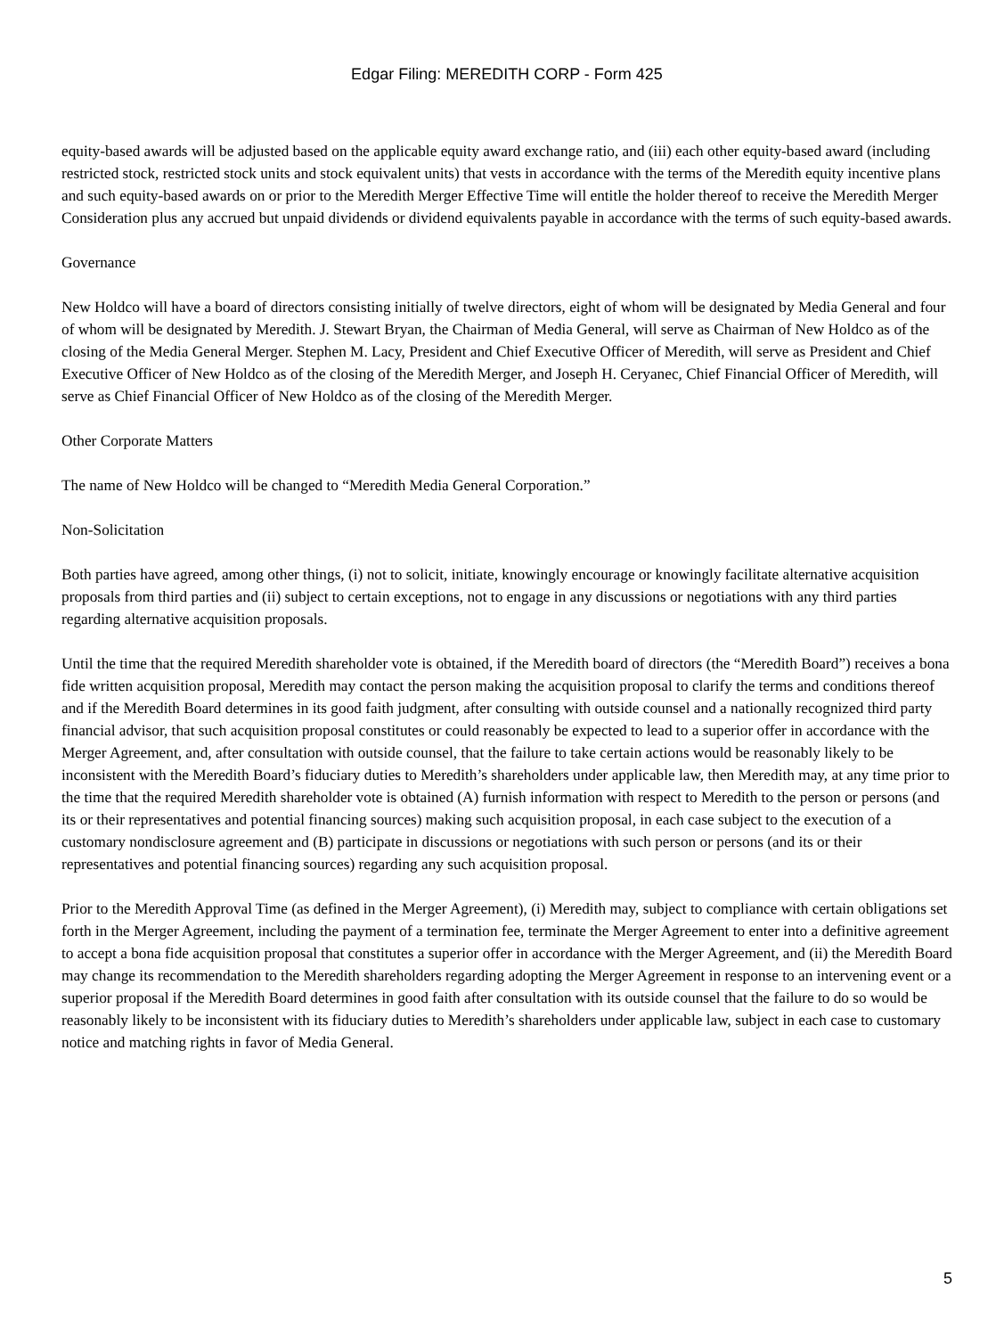Edgar Filing: MEREDITH CORP - Form 425
equity-based awards will be adjusted based on the applicable equity award exchange ratio, and (iii) each other equity-based award (including restricted stock, restricted stock units and stock equivalent units) that vests in accordance with the terms of the Meredith equity incentive plans and such equity-based awards on or prior to the Meredith Merger Effective Time will entitle the holder thereof to receive the Meredith Merger Consideration plus any accrued but unpaid dividends or dividend equivalents payable in accordance with the terms of such equity-based awards.
Governance
New Holdco will have a board of directors consisting initially of twelve directors, eight of whom will be designated by Media General and four of whom will be designated by Meredith. J. Stewart Bryan, the Chairman of Media General, will serve as Chairman of New Holdco as of the closing of the Media General Merger. Stephen M. Lacy, President and Chief Executive Officer of Meredith, will serve as President and Chief Executive Officer of New Holdco as of the closing of the Meredith Merger, and Joseph H. Ceryanec, Chief Financial Officer of Meredith, will serve as Chief Financial Officer of New Holdco as of the closing of the Meredith Merger.
Other Corporate Matters
The name of New Holdco will be changed to “Meredith Media General Corporation.”
Non-Solicitation
Both parties have agreed, among other things, (i) not to solicit, initiate, knowingly encourage or knowingly facilitate alternative acquisition proposals from third parties and (ii) subject to certain exceptions, not to engage in any discussions or negotiations with any third parties regarding alternative acquisition proposals.
Until the time that the required Meredith shareholder vote is obtained, if the Meredith board of directors (the “Meredith Board”) receives a bona fide written acquisition proposal, Meredith may contact the person making the acquisition proposal to clarify the terms and conditions thereof and if the Meredith Board determines in its good faith judgment, after consulting with outside counsel and a nationally recognized third party financial advisor, that such acquisition proposal constitutes or could reasonably be expected to lead to a superior offer in accordance with the Merger Agreement, and, after consultation with outside counsel, that the failure to take certain actions would be reasonably likely to be inconsistent with the Meredith Board’s fiduciary duties to Meredith’s shareholders under applicable law, then Meredith may, at any time prior to the time that the required Meredith shareholder vote is obtained (A) furnish information with respect to Meredith to the person or persons (and its or their representatives and potential financing sources) making such acquisition proposal, in each case subject to the execution of a customary nondisclosure agreement and (B) participate in discussions or negotiations with such person or persons (and its or their representatives and potential financing sources) regarding any such acquisition proposal.
Prior to the Meredith Approval Time (as defined in the Merger Agreement), (i) Meredith may, subject to compliance with certain obligations set forth in the Merger Agreement, including the payment of a termination fee, terminate the Merger Agreement to enter into a definitive agreement to accept a bona fide acquisition proposal that constitutes a superior offer in accordance with the Merger Agreement, and (ii) the Meredith Board may change its recommendation to the Meredith shareholders regarding adopting the Merger Agreement in response to an intervening event or a superior proposal if the Meredith Board determines in good faith after consultation with its outside counsel that the failure to do so would be reasonably likely to be inconsistent with its fiduciary duties to Meredith’s shareholders under applicable law, subject in each case to customary notice and matching rights in favor of Media General.
5